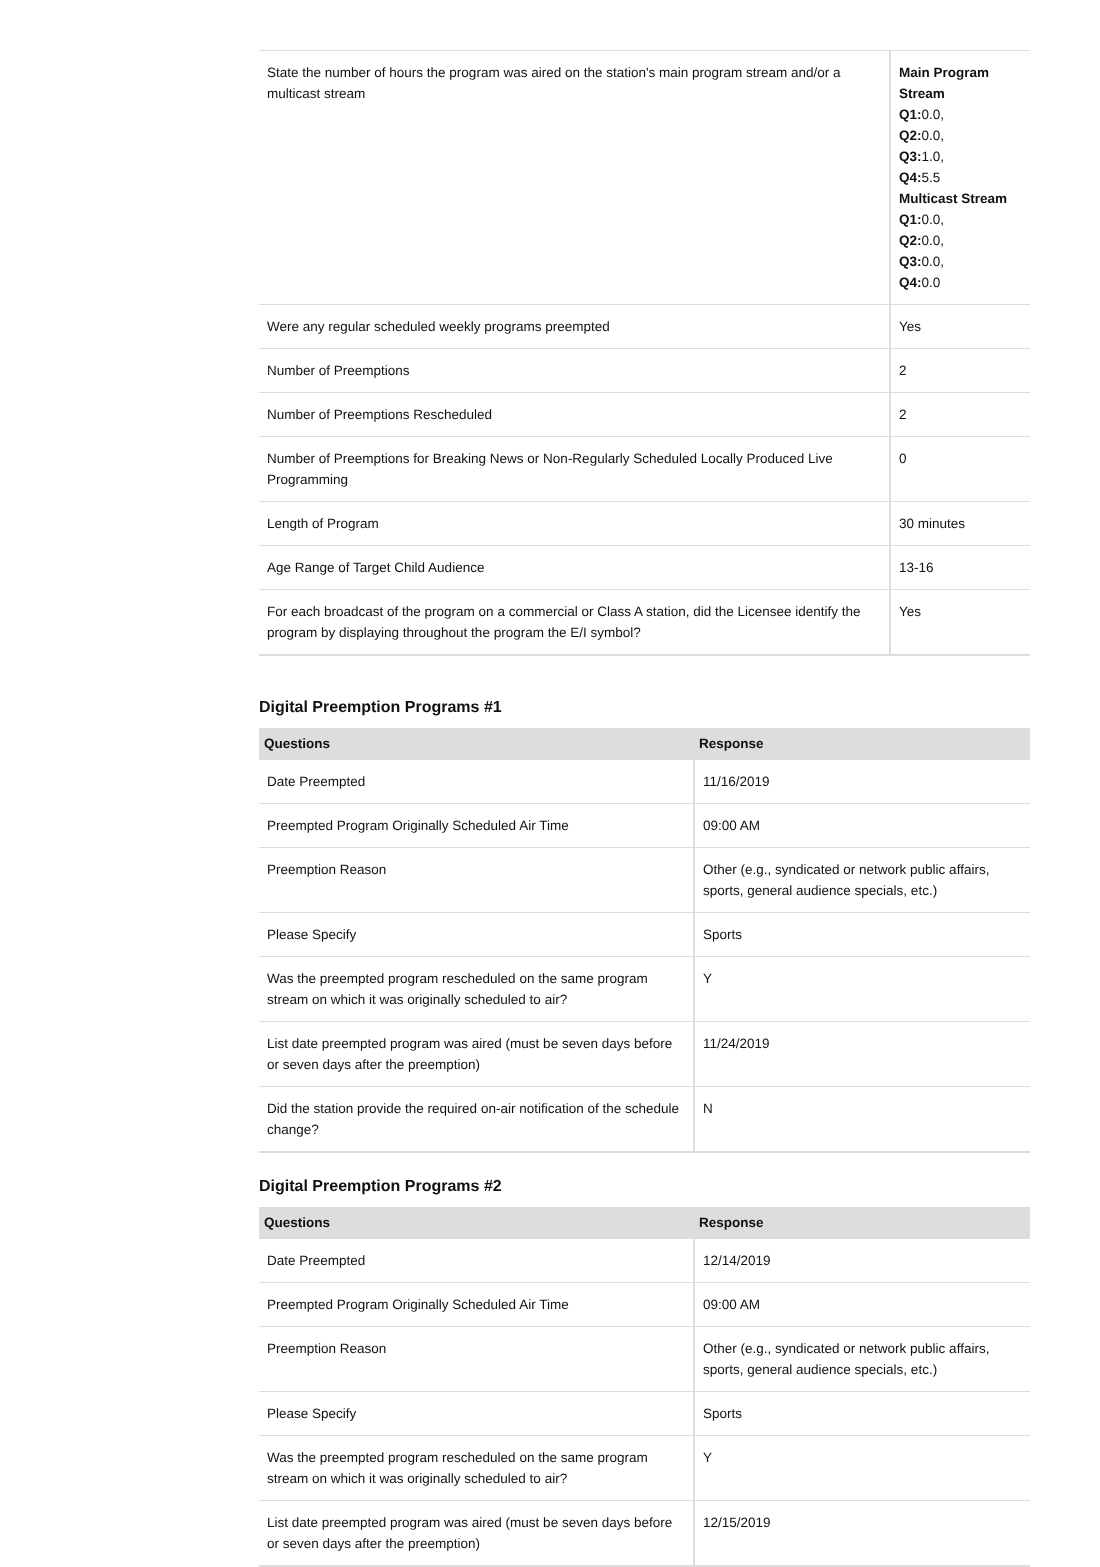| State the number of hours the program was aired on the station's main program stream and/or a multicast stream | Main Program Stream Q1: 0.0, Q2: 0.0, Q3: 1.0, Q4: 5.5 Multicast Stream Q1: 0.0, Q2: 0.0, Q3: 0.0, Q4: 0.0 |
| Were any regular scheduled weekly programs preempted | Yes |
| Number of Preemptions | 2 |
| Number of Preemptions Rescheduled | 2 |
| Number of Preemptions for Breaking News or Non-Regularly Scheduled Locally Produced Live Programming | 0 |
| Length of Program | 30 minutes |
| Age Range of Target Child Audience | 13-16 |
| For each broadcast of the program on a commercial or Class A station, did the Licensee identify the program by displaying throughout the program the E/I symbol? | Yes |
Digital Preemption Programs #1
| Questions | Response |
| --- | --- |
| Date Preempted | 11/16/2019 |
| Preempted Program Originally Scheduled Air Time | 09:00 AM |
| Preemption Reason | Other (e.g., syndicated or network public affairs, sports, general audience specials, etc.) |
| Please Specify | Sports |
| Was the preempted program rescheduled on the same program stream on which it was originally scheduled to air? | Y |
| List date preempted program was aired (must be seven days before or seven days after the preemption) | 11/24/2019 |
| Did the station provide the required on-air notification of the schedule change? | N |
Digital Preemption Programs #2
| Questions | Response |
| --- | --- |
| Date Preempted | 12/14/2019 |
| Preempted Program Originally Scheduled Air Time | 09:00 AM |
| Preemption Reason | Other (e.g., syndicated or network public affairs, sports, general audience specials, etc.) |
| Please Specify | Sports |
| Was the preempted program rescheduled on the same program stream on which it was originally scheduled to air? | Y |
| List date preempted program was aired (must be seven days before or seven days after the preemption) | 12/15/2019 |